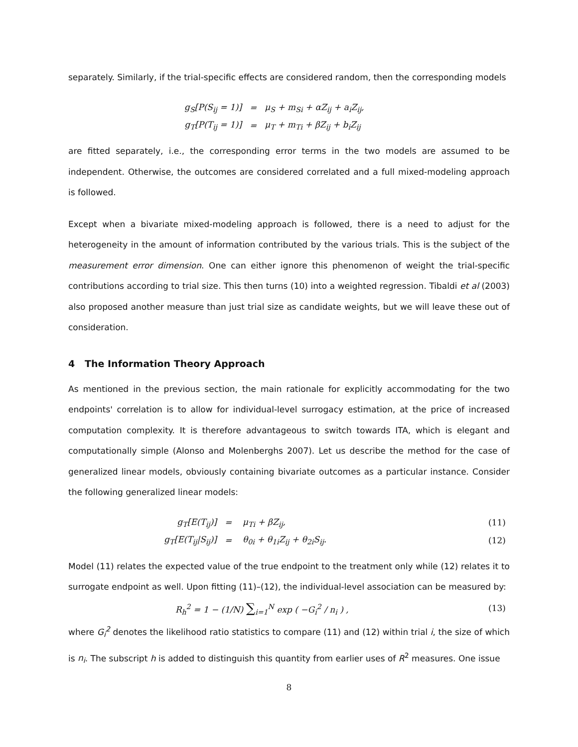separately. Similarly, if the trial-specific effects are considered random, then the corresponding models
| g<sub>S</sub>[P(S<sub>ij</sub> = 1)] | = | μ<sub>S</sub> + m<sub>Si</sub> + αZ<sub>ij</sub> + a<sub>i</sub>Z<sub>ij</sub>, |
| g<sub>T</sub>[P(T<sub>ij</sub> = 1)] | = | μ<sub>T</sub> + m<sub>Ti</sub> + βZ<sub>ij</sub> + b<sub>i</sub>Z<sub>ij</sub> |
are fitted separately, i.e., the corresponding error terms in the two models are assumed to be independent. Otherwise, the outcomes are considered correlated and a full mixed-modeling approach is followed.
Except when a bivariate mixed-modeling approach is followed, there is a need to adjust for the heterogeneity in the amount of information contributed by the various trials. This is the subject of the measurement error dimension. One can either ignore this phenomenon of weight the trial-specific contributions according to trial size. This then turns (10) into a weighted regression. Tibaldi et al (2003) also proposed another measure than just trial size as candidate weights, but we will leave these out of consideration.
4 The Information Theory Approach
As mentioned in the previous section, the main rationale for explicitly accommodating for the two endpoints' correlation is to allow for individual-level surrogacy estimation, at the price of increased computation complexity. It is therefore advantageous to switch towards ITA, which is elegant and computationally simple (Alonso and Molenberghs 2007). Let us describe the method for the case of generalized linear models, obviously containing bivariate outcomes as a particular instance. Consider the following generalized linear models:
| g<sub>T</sub>[E(T<sub>ij</sub>)] | = | μ<sub>Ti</sub> + βZ<sub>ij</sub>, | (11) |
| g<sub>T</sub>[E(T<sub>ij</sub>/S<sub>ij</sub>)] | = | θ<sub>0i</sub> + θ<sub>1i</sub>Z<sub>ij</sub> + θ<sub>2i</sub>S<sub>ij</sub>. | (12) |
Model (11) relates the expected value of the true endpoint to the treatment only while (12) relates it to surrogate endpoint as well. Upon fitting (11)–(12), the individual-level association can be measured by:
| R<sub>h</sub><sup>2</sup> = 1 − (1/N) ∑<sub>i=1</sub><sup>N</sup> exp ( −G<sub>i</sub><sup>2</sup> / n<sub>i</sub> ) , | (13) |
where G<sub>i</sub><sup>2</sup> denotes the likelihood ratio statistics to compare (11) and (12) within trial i, the size of which is n<sub>i</sub>. The subscript h is added to distinguish this quantity from earlier uses of R<sup>2</sup> measures. One issue
8